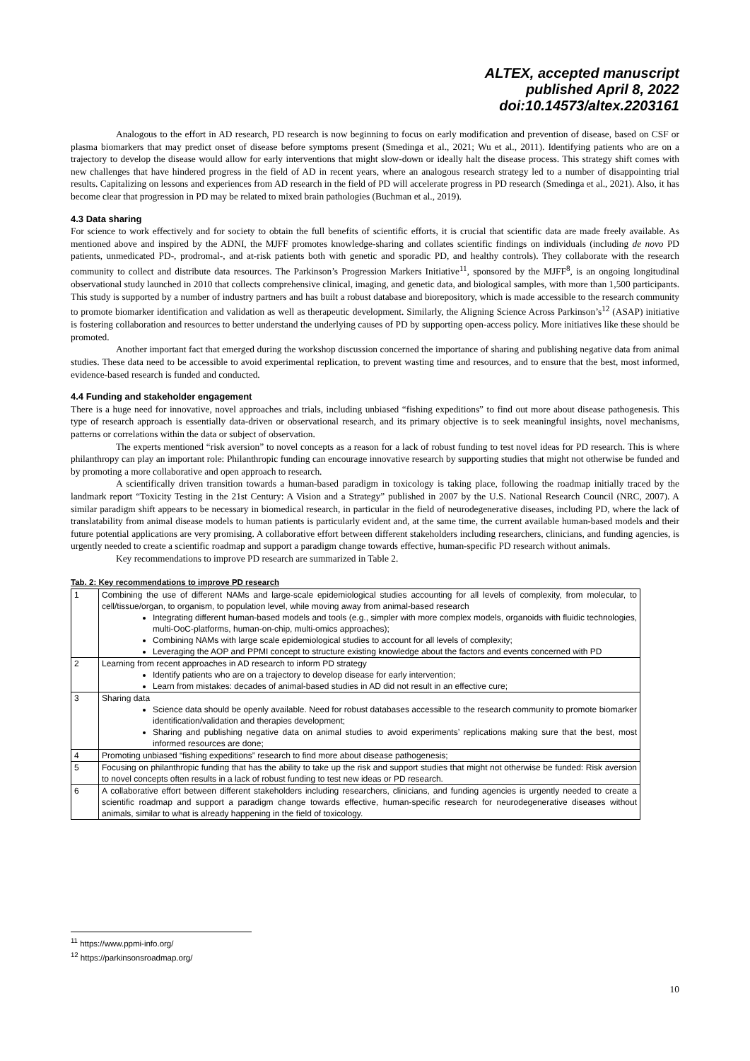ALTEX, accepted manuscript
published April 8, 2022
doi:10.14573/altex.2203161
Analogous to the effort in AD research, PD research is now beginning to focus on early modification and prevention of disease, based on CSF or plasma biomarkers that may predict onset of disease before symptoms present (Smedinga et al., 2021; Wu et al., 2011). Identifying patients who are on a trajectory to develop the disease would allow for early interventions that might slow-down or ideally halt the disease process. This strategy shift comes with new challenges that have hindered progress in the field of AD in recent years, where an analogous research strategy led to a number of disappointing trial results. Capitalizing on lessons and experiences from AD research in the field of PD will accelerate progress in PD research (Smedinga et al., 2021). Also, it has become clear that progression in PD may be related to mixed brain pathologies (Buchman et al., 2019).
4.3 Data sharing
For science to work effectively and for society to obtain the full benefits of scientific efforts, it is crucial that scientific data are made freely available. As mentioned above and inspired by the ADNI, the MJFF promotes knowledge-sharing and collates scientific findings on individuals (including de novo PD patients, unmedicated PD-, prodromal-, and at-risk patients both with genetic and sporadic PD, and healthy controls). They collaborate with the research community to collect and distribute data resources. The Parkinson’s Progression Markers Initiative<sup>11</sup>, sponsored by the MJFF<sup>8</sup>, is an ongoing longitudinal observational study launched in 2010 that collects comprehensive clinical, imaging, and genetic data, and biological samples, with more than 1,500 participants. This study is supported by a number of industry partners and has built a robust database and biorepository, which is made accessible to the research community to promote biomarker identification and validation as well as therapeutic development. Similarly, the Aligning Science Across Parkinson’s<sup>12</sup> (ASAP) initiative is fostering collaboration and resources to better understand the underlying causes of PD by supporting open-access policy. More initiatives like these should be promoted.
Another important fact that emerged during the workshop discussion concerned the importance of sharing and publishing negative data from animal studies. These data need to be accessible to avoid experimental replication, to prevent wasting time and resources, and to ensure that the best, most informed, evidence-based research is funded and conducted.
4.4 Funding and stakeholder engagement
There is a huge need for innovative, novel approaches and trials, including unbiased “fishing expeditions” to find out more about disease pathogenesis. This type of research approach is essentially data-driven or observational research, and its primary objective is to seek meaningful insights, novel mechanisms, patterns or correlations within the data or subject of observation.
The experts mentioned “risk aversion” to novel concepts as a reason for a lack of robust funding to test novel ideas for PD research. This is where philanthropy can play an important role: Philanthropic funding can encourage innovative research by supporting studies that might not otherwise be funded and by promoting a more collaborative and open approach to research.
A scientifically driven transition towards a human-based paradigm in toxicology is taking place, following the roadmap initially traced by the landmark report “Toxicity Testing in the 21st Century: A Vision and a Strategy” published in 2007 by the U.S. National Research Council (NRC, 2007). A similar paradigm shift appears to be necessary in biomedical research, in particular in the field of neurodegenerative diseases, including PD, where the lack of translatability from animal disease models to human patients is particularly evident and, at the same time, the current available human-based models and their future potential applications are very promising. A collaborative effort between different stakeholders including researchers, clinicians, and funding agencies, is urgently needed to create a scientific roadmap and support a paradigm change towards effective, human-specific PD research without animals.
Key recommendations to improve PD research are summarized in Table 2.
Tab. 2: Key recommendations to improve PD research
| 1 | Combining the use of different NAMs and large-scale epidemiological studies accounting for all levels of complexity, from molecular, to cell/tissue/organ, to organism, to population level, while moving away from animal-based research Integrating different human-based models and tools (e.g., simpler with more complex models, organoids with fluidic technologies, multi-OoC-platforms, human-on-chip, multi-omics approaches); Combining NAMs with large scale epidemiological studies to account for all levels of complexity; Leveraging the AOP and PPMI concept to structure existing knowledge about the factors and events concerned with PD |
| 2 | Learning from recent approaches in AD research to inform PD strategy Identify patients who are on a trajectory to develop disease for early intervention; Learn from mistakes: decades of animal-based studies in AD did not result in an effective cure; |
| 3 | Sharing data Science data should be openly available. Need for robust databases accessible to the research community to promote biomarker identification/validation and therapies development; Sharing and publishing negative data on animal studies to avoid experiments’ replications making sure that the best, most informed resources are done; |
| 4 | Promoting unbiased “fishing expeditions” research to find more about disease pathogenesis; |
| 5 | Focusing on philanthropic funding that has the ability to take up the risk and support studies that might not otherwise be funded: Risk aversion to novel concepts often results in a lack of robust funding to test new ideas or PD research. |
| 6 | A collaborative effort between different stakeholders including researchers, clinicians, and funding agencies is urgently needed to create a scientific roadmap and support a paradigm change towards effective, human-specific research for neurodegenerative diseases without animals, similar to what is already happening in the field of toxicology. |
<sup>11</sup> https://www.ppmi-info.org/
<sup>12</sup> https://parkinsonsroadmap.org/
10